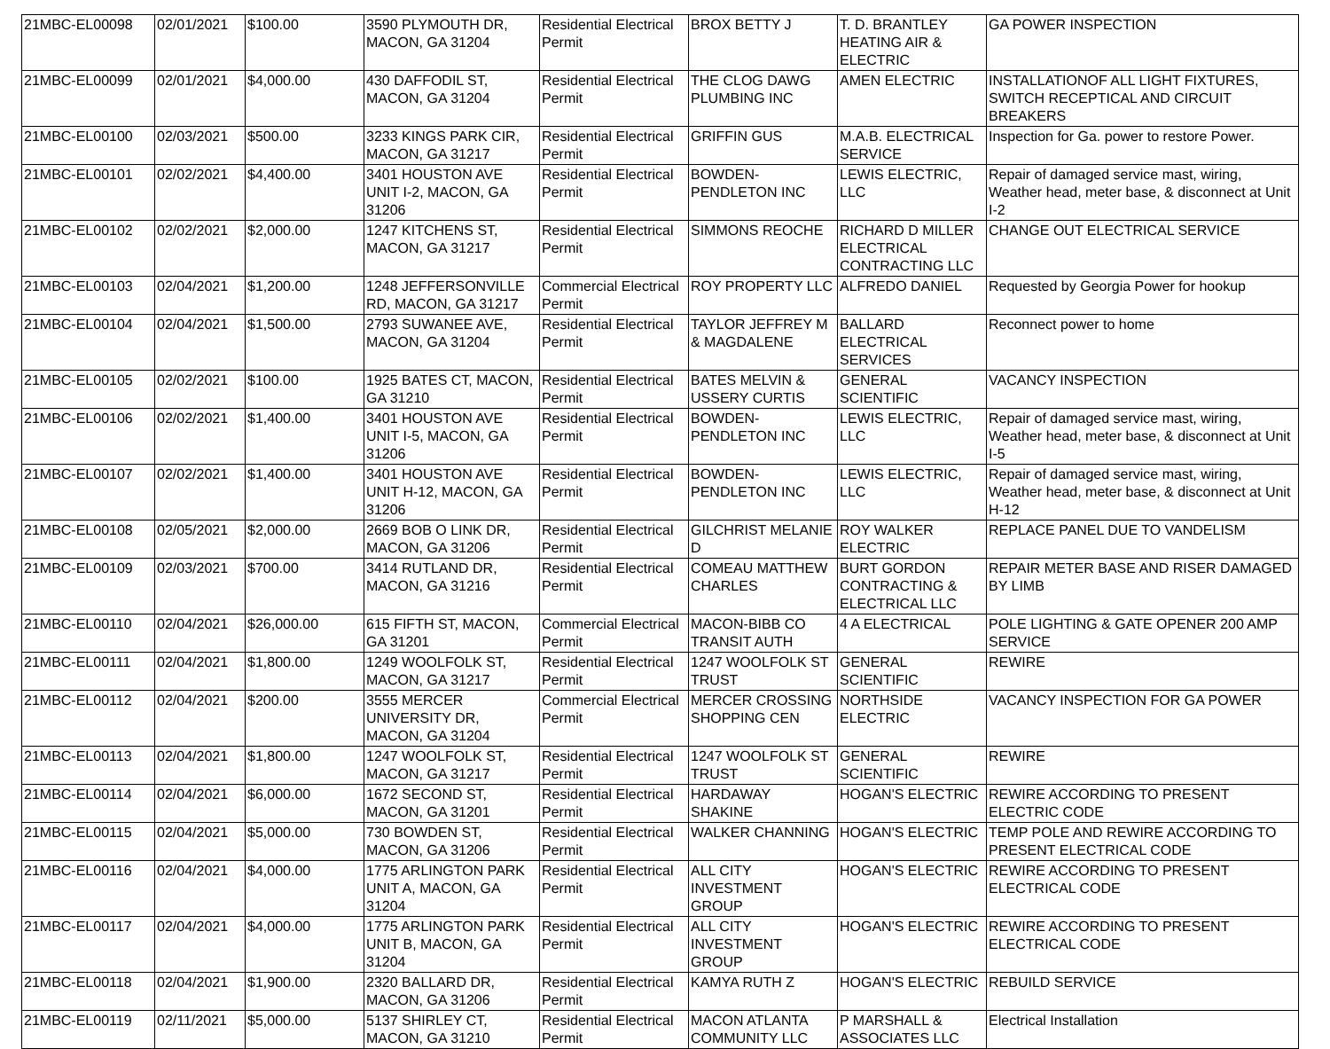| 21MBC-EL00098 | 02/01/2021 | $100.00 | 3590 PLYMOUTH DR, MACON, GA 31204 | Residential Electrical Permit | BROX BETTY J | T. D. BRANTLEY HEATING AIR & ELECTRIC | GA POWER INSPECTION |
| 21MBC-EL00099 | 02/01/2021 | $4,000.00 | 430 DAFFODIL ST, MACON, GA 31204 | Residential Electrical Permit | THE CLOG DAWG PLUMBING INC | AMEN ELECTRIC | INSTALLATIONOF ALL LIGHT FIXTURES, SWITCH RECEPTICAL AND CIRCUIT BREAKERS |
| 21MBC-EL00100 | 02/03/2021 | $500.00 | 3233 KINGS PARK CIR, MACON, GA 31217 | Residential Electrical Permit | GRIFFIN GUS | M.A.B. ELECTRICAL SERVICE | Inspection for Ga. power to restore Power. |
| 21MBC-EL00101 | 02/02/2021 | $4,400.00 | 3401 HOUSTON AVE UNIT I-2, MACON, GA 31206 | Residential Electrical Permit | BOWDEN-PENDLETON INC | LEWIS ELECTRIC, LLC | Repair of damaged service mast, wiring, Weather head, meter base, & disconnect at Unit I-2 |
| 21MBC-EL00102 | 02/02/2021 | $2,000.00 | 1247 KITCHENS ST, MACON, GA 31217 | Residential Electrical Permit | SIMMONS REOCHE | RICHARD D MILLER ELECTRICAL CONTRACTING LLC | CHANGE OUT ELECTRICAL SERVICE |
| 21MBC-EL00103 | 02/04/2021 | $1,200.00 | 1248 JEFFERSONVILLE RD, MACON, GA 31217 | Commercial Electrical Permit | ROY PROPERTY LLC | ALFREDO DANIEL | Requested by Georgia Power for hookup |
| 21MBC-EL00104 | 02/04/2021 | $1,500.00 | 2793 SUWANEE AVE, MACON, GA 31204 | Residential Electrical Permit | TAYLOR JEFFREY M & MAGDALENE | BALLARD ELECTRICAL SERVICES | Reconnect power to home |
| 21MBC-EL00105 | 02/02/2021 | $100.00 | 1925 BATES CT, MACON, GA 31210 | Residential Electrical Permit | BATES MELVIN & USSERY CURTIS | GENERAL SCIENTIFIC | VACANCY INSPECTION |
| 21MBC-EL00106 | 02/02/2021 | $1,400.00 | 3401 HOUSTON AVE UNIT I-5, MACON, GA 31206 | Residential Electrical Permit | BOWDEN-PENDLETON INC | LEWIS ELECTRIC, LLC | Repair of damaged service mast, wiring, Weather head, meter base, & disconnect at Unit I-5 |
| 21MBC-EL00107 | 02/02/2021 | $1,400.00 | 3401 HOUSTON AVE UNIT H-12, MACON, GA 31206 | Residential Electrical Permit | BOWDEN-PENDLETON INC | LEWIS ELECTRIC, LLC | Repair of damaged service mast, wiring, Weather head, meter base, & disconnect at Unit H-12 |
| 21MBC-EL00108 | 02/05/2021 | $2,000.00 | 2669 BOB O LINK DR, MACON, GA 31206 | Residential Electrical Permit | GILCHRIST MELANIE D | ROY WALKER ELECTRIC | REPLACE PANEL DUE TO VANDELISM |
| 21MBC-EL00109 | 02/03/2021 | $700.00 | 3414 RUTLAND DR, MACON, GA 31216 | Residential Electrical Permit | COMEAU MATTHEW CHARLES | BURT GORDON CONTRACTING & ELECTRICAL LLC | REPAIR METER BASE AND RISER DAMAGED BY LIMB |
| 21MBC-EL00110 | 02/04/2021 | $26,000.00 | 615 FIFTH ST, MACON, GA 31201 | Commercial Electrical Permit | MACON-BIBB CO TRANSIT AUTH | 4 A ELECTRICAL | POLE LIGHTING & GATE OPENER 200 AMP SERVICE |
| 21MBC-EL00111 | 02/04/2021 | $1,800.00 | 1249 WOOLFOLK ST, MACON, GA 31217 | Residential Electrical Permit | 1247 WOOLFOLK ST TRUST | GENERAL SCIENTIFIC | REWIRE |
| 21MBC-EL00112 | 02/04/2021 | $200.00 | 3555 MERCER UNIVERSITY DR, MACON, GA 31204 | Commercial Electrical Permit | MERCER CROSSING SHOPPING CEN | NORTHSIDE ELECTRIC | VACANCY INSPECTION FOR GA POWER |
| 21MBC-EL00113 | 02/04/2021 | $1,800.00 | 1247 WOOLFOLK ST, MACON, GA 31217 | Residential Electrical Permit | 1247 WOOLFOLK ST TRUST | GENERAL SCIENTIFIC | REWIRE |
| 21MBC-EL00114 | 02/04/2021 | $6,000.00 | 1672 SECOND ST, MACON, GA 31201 | Residential Electrical Permit | HARDAWAY SHAKINE | HOGAN'S ELECTRIC | REWIRE ACCORDING TO PRESENT ELECTRIC CODE |
| 21MBC-EL00115 | 02/04/2021 | $5,000.00 | 730 BOWDEN ST, MACON, GA 31206 | Residential Electrical Permit | WALKER CHANNING | HOGAN'S ELECTRIC | TEMP POLE AND REWIRE ACCORDING TO PRESENT ELECTRICAL CODE |
| 21MBC-EL00116 | 02/04/2021 | $4,000.00 | 1775 ARLINGTON PARK UNIT A, MACON, GA 31204 | Residential Electrical Permit | ALL CITY INVESTMENT GROUP | HOGAN'S ELECTRIC | REWIRE ACCORDING TO PRESENT ELECTRICAL CODE |
| 21MBC-EL00117 | 02/04/2021 | $4,000.00 | 1775 ARLINGTON PARK UNIT B, MACON, GA 31204 | Residential Electrical Permit | ALL CITY INVESTMENT GROUP | HOGAN'S ELECTRIC | REWIRE ACCORDING TO PRESENT ELECTRICAL CODE |
| 21MBC-EL00118 | 02/04/2021 | $1,900.00 | 2320 BALLARD DR, MACON, GA 31206 | Residential Electrical Permit | KAMYA RUTH Z | HOGAN'S ELECTRIC | REBUILD SERVICE |
| 21MBC-EL00119 | 02/11/2021 | $5,000.00 | 5137 SHIRLEY CT, MACON, GA 31210 | Residential Electrical Permit | MACON ATLANTA COMMUNITY LLC | P MARSHALL & ASSOCIATES LLC | Electrical Installation |